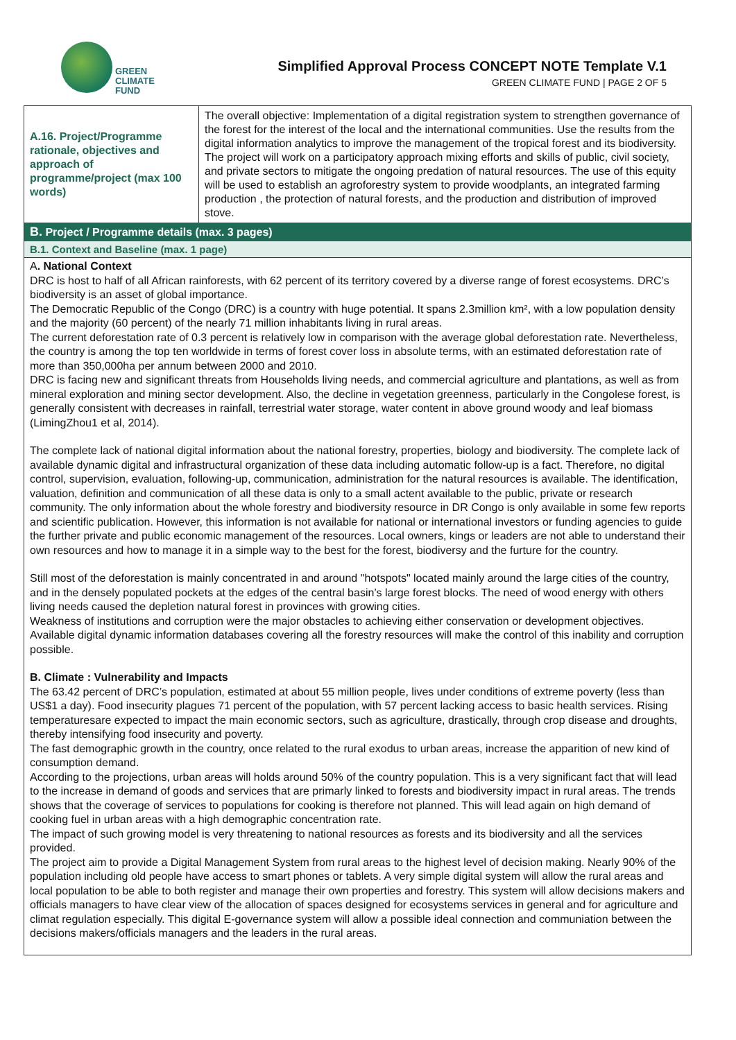GREEN
CLIMATE
FUND
Simplified Approval Process CONCEPT NOTE Template V.1
GREEN CLIMATE FUND | PAGE 2 OF 5
| A.16. Project/Programme rationale, objectives and approach of programme/project (max 100 words) | The overall objective: Implementation of a digital registration system to strengthen governance of the forest for the interest of the local and the international communities. Use the results from the digital information analytics to improve the management of the tropical forest and its biodiversity. The project will work on a participatory approach mixing efforts and skills of public, civil society, and private sectors to mitigate the ongoing predation of natural resources. The use of this equity will be used to establish an agroforestry system to provide woodplants, an integrated farming production , the protection of natural forests, and the production and distribution of improved stove. |
B. Project / Programme details (max. 3 pages)
B.1. Context and Baseline (max. 1 page)
A. National Context
DRC is host to half of all African rainforests, with 62 percent of its territory covered by a diverse range of forest ecosystems. DRC’s biodiversity is an asset of global importance.
The Democratic Republic of the Congo (DRC) is a country with huge potential. It spans 2.3million km², with a low population density and the majority (60 percent) of the nearly 71 million inhabitants living in rural areas.
The current deforestation rate of 0.3 percent is relatively low in comparison with the average global deforestation rate. Nevertheless, the country is among the top ten worldwide in terms of forest cover loss in absolute terms, with an estimated deforestation rate of more than 350,000ha per annum between 2000 and 2010.
DRC is facing new and significant threats from Households living needs, and commercial agriculture and plantations, as well as from mineral exploration and mining sector development. Also, the decline in vegetation greenness, particularly in the Congolese forest, is generally consistent with decreases in rainfall, terrestrial water storage, water content in above ground woody and leaf biomass (LimingZhou1 et al, 2014).
The complete lack of national digital information about the national forestry, properties, biology and biodiversity. The complete lack of available dynamic digital and infrastructural organization of these data including automatic follow-up is a fact. Therefore, no digital control, supervision, evaluation, following-up, communication, administration for the natural resources is available. The identification, valuation, definition and communication of all these data is only to a small actent available to the public, private or research community. The only information about the whole forestry and biodiversity resource in DR Congo is only available in some few reports and scientific publication. However, this information is not available for national or international investors or funding agencies to guide the further private and public economic management of the resources. Local owners, kings or leaders are not able to understand their own resources and how to manage it in a simple way to the best for the forest, biodiversy and the furture for the country.
Still most of the deforestation is mainly concentrated in and around "hotspots" located mainly around the large cities of the country, and in the densely populated pockets at the edges of the central basin’s large forest blocks. The need of wood energy with others living needs caused the depletion natural forest in provinces with growing cities.
Weakness of institutions and corruption were the major obstacles to achieving either conservation or development objectives. Available digital dynamic information databases covering all the forestry resources will make the control of this inability and corruption possible.
B. Climate : Vulnerability and Impacts
The 63.42 percent of DRC’s population, estimated at about 55 million people, lives under conditions of extreme poverty (less than US$1 a day). Food insecurity plagues 71 percent of the population, with 57 percent lacking access to basic health services. Rising temperaturesare expected to impact the main economic sectors, such as agriculture, drastically, through crop disease and droughts, thereby intensifying food insecurity and poverty.
The fast demographic growth in the country, once related to the rural exodus to urban areas, increase the apparition of new kind of consumption demand.
According to the projections, urban areas will holds around 50% of the country population. This is a very significant fact that will lead to the increase in demand of goods and services that are primarly linked to forests and biodiversity impact in rural areas. The trends shows that the coverage of services to populations for cooking is therefore not planned. This will lead again on high demand of cooking fuel in urban areas with a high demographic concentration rate.
The impact of such growing model is very threatening to national resources as forests and its biodiversity and all the services provided.
The project aim to provide a Digital Management System from rural areas to the highest level of decision making. Nearly 90% of the population including old people have access to smart phones or tablets. A very simple digital system will allow the rural areas and local population to be able to both register and manage their own properties and forestry. This system will allow decisions makers and officials managers to have clear view of the allocation of spaces designed for ecosystems services in general and for agriculture and climat regulation especially. This digital E-governance system will allow a possible ideal connection and communiation between the decisions makers/officials managers and the leaders in the rural areas.